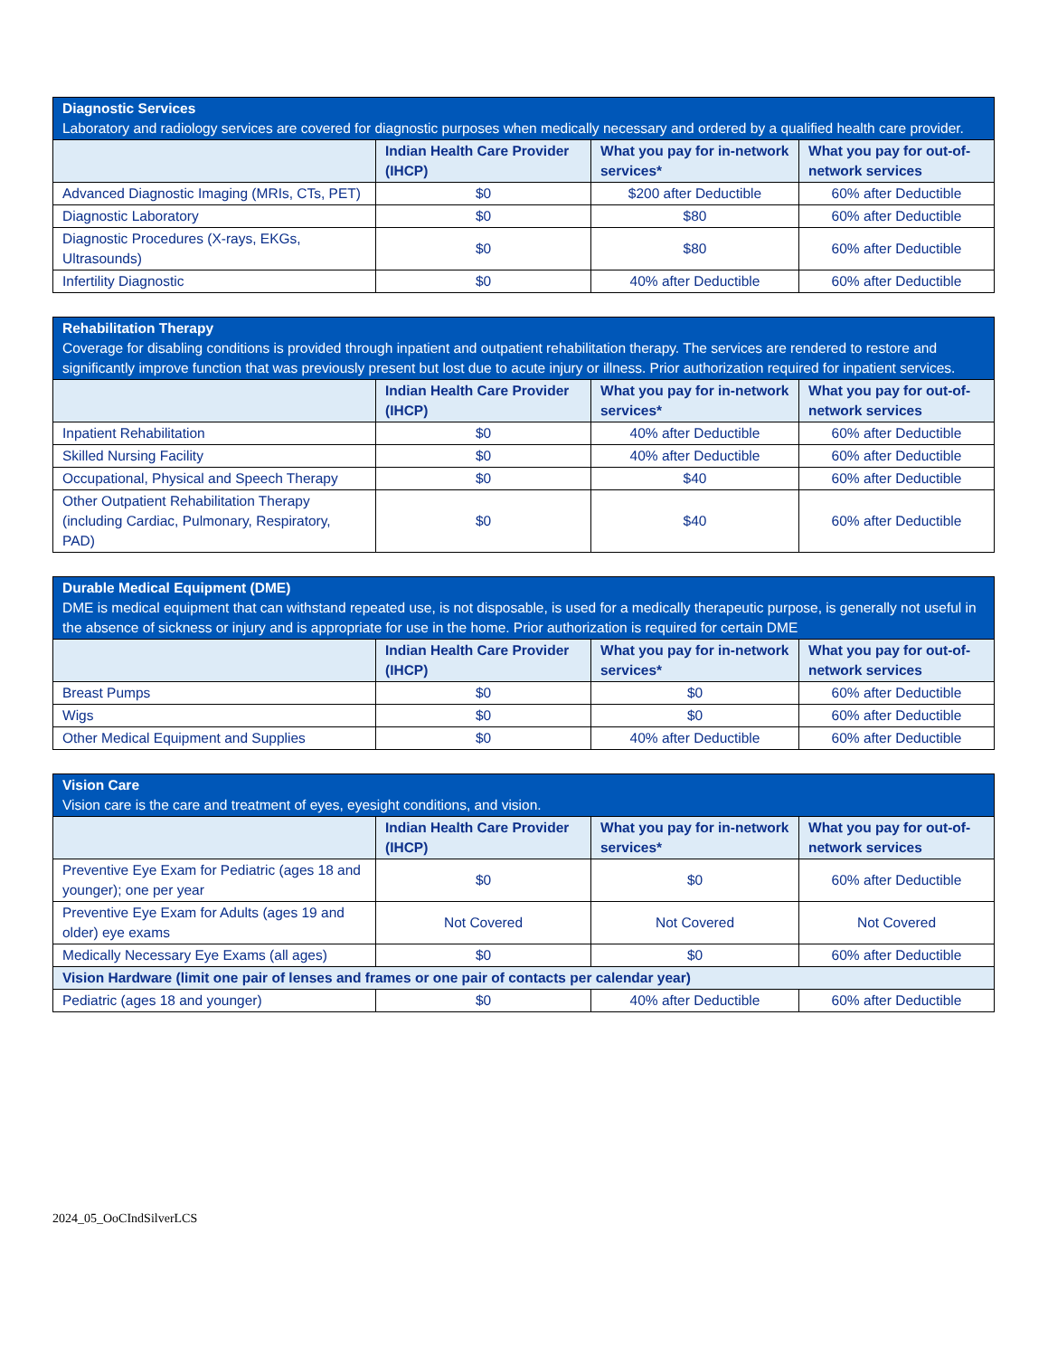| Diagnostic Services Laboratory and radiology services are covered for diagnostic purposes when medically necessary and ordered by a qualified health care provider. | | | |
| | Indian Health Care Provider (IHCP) | What you pay for in-network services* | What you pay for out-of-network services |
| Advanced Diagnostic Imaging (MRIs, CTs, PET) | $0 | $200 after Deductible | 60% after Deductible |
| Diagnostic Laboratory | $0 | $80 | 60% after Deductible |
| Diagnostic Procedures (X-rays, EKGs, Ultrasounds) | $0 | $80 | 60% after Deductible |
| Infertility Diagnostic | $0 | 40% after Deductible | 60% after Deductible |
| Rehabilitation Therapy Coverage for disabling conditions is provided through inpatient and outpatient rehabilitation therapy. The services are rendered to restore and significantly improve function that was previously present but lost due to acute injury or illness. Prior authorization required for inpatient services. | | | |
| | Indian Health Care Provider (IHCP) | What you pay for in-network services* | What you pay for out-of-network services |
| Inpatient Rehabilitation | $0 | 40% after Deductible | 60% after Deductible |
| Skilled Nursing Facility | $0 | 40% after Deductible | 60% after Deductible |
| Occupational, Physical and Speech Therapy | $0 | $40 | 60% after Deductible |
| Other Outpatient Rehabilitation Therapy (including Cardiac, Pulmonary, Respiratory, PAD) | $0 | $40 | 60% after Deductible |
| Durable Medical Equipment (DME) DME is medical equipment that can withstand repeated use, is not disposable, is used for a medically therapeutic purpose, is generally not useful in the absence of sickness or injury and is appropriate for use in the home. Prior authorization is required for certain DME | | | |
| | Indian Health Care Provider (IHCP) | What you pay for in-network services* | What you pay for out-of-network services |
| Breast Pumps | $0 | $0 | 60% after Deductible |
| Wigs | $0 | $0 | 60% after Deductible |
| Other Medical Equipment and Supplies | $0 | 40% after Deductible | 60% after Deductible |
| Vision Care Vision care is the care and treatment of eyes, eyesight conditions, and vision. | | | |
| | Indian Health Care Provider (IHCP) | What you pay for in-network services* | What you pay for out-of-network services |
| Preventive Eye Exam for Pediatric (ages 18 and younger); one per year | $0 | $0 | 60% after Deductible |
| Preventive Eye Exam for Adults (ages 19 and older) eye exams | Not Covered | Not Covered | Not Covered |
| Medically Necessary Eye Exams (all ages) | $0 | $0 | 60% after Deductible |
| Vision Hardware (limit one pair of lenses and frames or one pair of contacts per calendar year) | | | |
| Pediatric (ages 18 and younger) | $0 | 40% after Deductible | 60% after Deductible |
2024_05_OoCIndSilverLCS